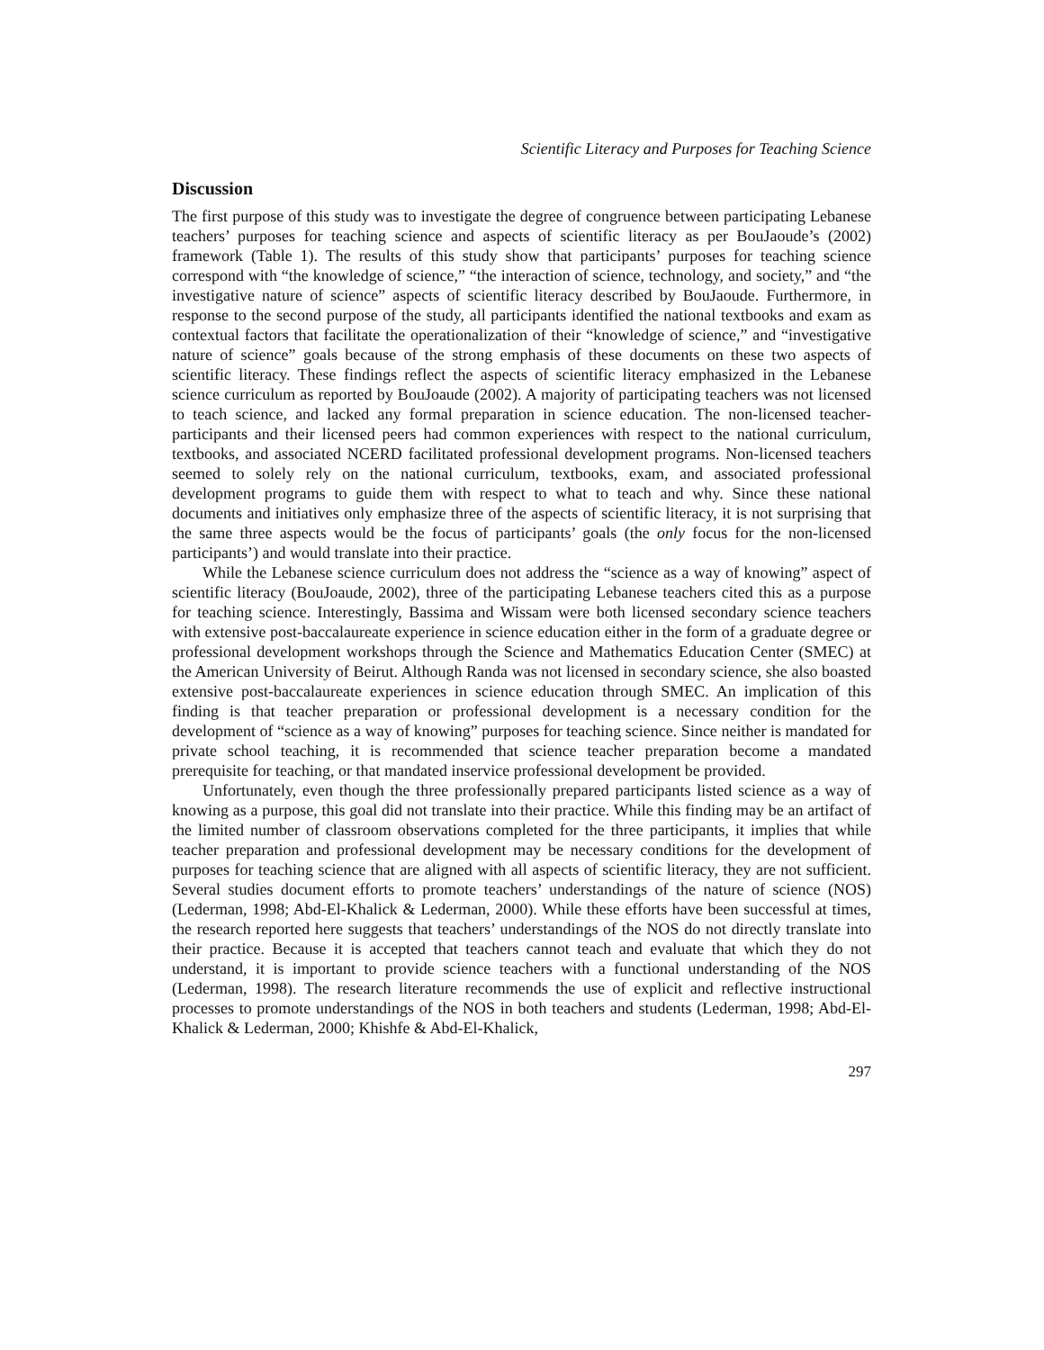Scientific Literacy and Purposes for Teaching Science
Discussion
The first purpose of this study was to investigate the degree of congruence between participating Lebanese teachers’ purposes for teaching science and aspects of scientific literacy as per BouJaoude’s (2002) framework (Table 1). The results of this study show that participants’ purposes for teaching science correspond with “the knowledge of science,” “the interaction of science, technology, and society,” and “the investigative nature of science” aspects of scientific literacy described by BouJaoude. Furthermore, in response to the second purpose of the study, all participants identified the national textbooks and exam as contextual factors that facilitate the operationalization of their “knowledge of science,” and “investigative nature of science” goals because of the strong emphasis of these documents on these two aspects of scientific literacy. These findings reflect the aspects of scientific literacy emphasized in the Lebanese science curriculum as reported by BouJoaude (2002). A majority of participating teachers was not licensed to teach science, and lacked any formal preparation in science education. The non-licensed teacher-participants and their licensed peers had common experiences with respect to the national curriculum, textbooks, and associated NCERD facilitated professional development programs. Non-licensed teachers seemed to solely rely on the national curriculum, textbooks, exam, and associated professional development programs to guide them with respect to what to teach and why. Since these national documents and initiatives only emphasize three of the aspects of scientific literacy, it is not surprising that the same three aspects would be the focus of participants’ goals (the only focus for the non-licensed participants’) and would translate into their practice.
While the Lebanese science curriculum does not address the “science as a way of knowing” aspect of scientific literacy (BouJoaude, 2002), three of the participating Lebanese teachers cited this as a purpose for teaching science. Interestingly, Bassima and Wissam were both licensed secondary science teachers with extensive post-baccalaureate experience in science education either in the form of a graduate degree or professional development workshops through the Science and Mathematics Education Center (SMEC) at the American University of Beirut. Although Randa was not licensed in secondary science, she also boasted extensive post-baccalaureate experiences in science education through SMEC. An implication of this finding is that teacher preparation or professional development is a necessary condition for the development of “science as a way of knowing” purposes for teaching science. Since neither is mandated for private school teaching, it is recommended that science teacher preparation become a mandated prerequisite for teaching, or that mandated inservice professional development be provided.
Unfortunately, even though the three professionally prepared participants listed science as a way of knowing as a purpose, this goal did not translate into their practice. While this finding may be an artifact of the limited number of classroom observations completed for the three participants, it implies that while teacher preparation and professional development may be necessary conditions for the development of purposes for teaching science that are aligned with all aspects of scientific literacy, they are not sufficient. Several studies document efforts to promote teachers’ understandings of the nature of science (NOS) (Lederman, 1998; Abd-El-Khalick & Lederman, 2000). While these efforts have been successful at times, the research reported here suggests that teachers’ understandings of the NOS do not directly translate into their practice. Because it is accepted that teachers cannot teach and evaluate that which they do not understand, it is important to provide science teachers with a functional understanding of the NOS (Lederman, 1998). The research literature recommends the use of explicit and reflective instructional processes to promote understandings of the NOS in both teachers and students (Lederman, 1998; Abd-El-Khalick & Lederman, 2000; Khishfe & Abd-El-Khalick,
297